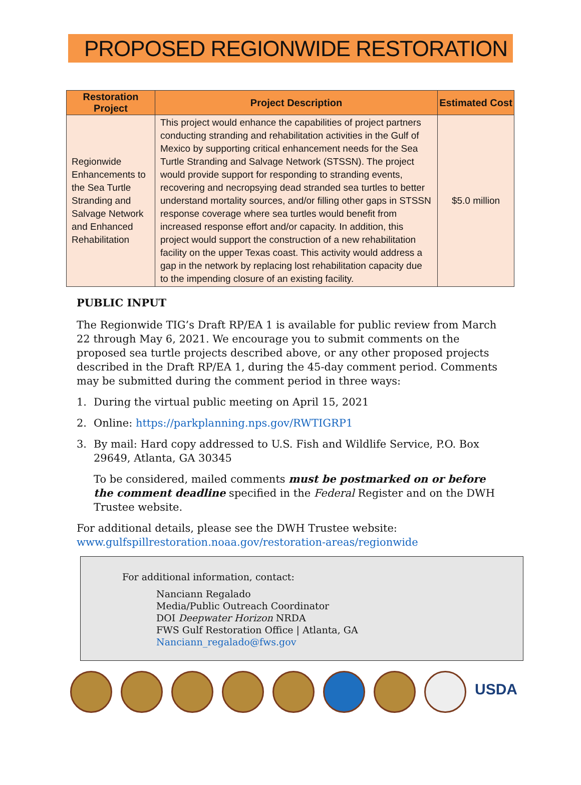PROPOSED REGIONWIDE RESTORATION
| Restoration Project | Project Description | Estimated Cost |
| --- | --- | --- |
| Regionwide Enhancements to the Sea Turtle Stranding and Salvage Network and Enhanced Rehabilitation | This project would enhance the capabilities of project partners conducting stranding and rehabilitation activities in the Gulf of Mexico by supporting critical enhancement needs for the Sea Turtle Stranding and Salvage Network (STSSN). The project would provide support for responding to stranding events, recovering and necropsying dead stranded sea turtles to better understand mortality sources, and/or filling other gaps in STSSN response coverage where sea turtles would benefit from increased response effort and/or capacity. In addition, this project would support the construction of a new rehabilitation facility on the upper Texas coast. This activity would address a gap in the network by replacing lost rehabilitation capacity due to the impending closure of an existing facility. | $5.0 million |
PUBLIC INPUT
The Regionwide TIG’s Draft RP/EA 1 is available for public review from March 22 through May 6, 2021. We encourage you to submit comments on the proposed sea turtle projects described above, or any other proposed projects described in the Draft RP/EA 1, during the 45-day comment period. Comments may be submitted during the comment period in three ways:
1. During the virtual public meeting on April 15, 2021
2. Online: https://parkplanning.nps.gov/RWTIGRP1
3. By mail: Hard copy addressed to U.S. Fish and Wildlife Service, P.O. Box 29649, Atlanta, GA 30345
To be considered, mailed comments must be postmarked on or before the comment deadline specified in the Federal Register and on the DWH Trustee website.
For additional details, please see the DWH Trustee website:
www.gulfspillrestoration.noaa.gov/restoration-areas/regionwide
For additional information, contact:
Nanciann Regalado
Media/Public Outreach Coordinator
DOI Deepwater Horizon NRDA
FWS Gulf Restoration Office | Atlanta, GA
Nanciann_regalado@fws.gov
USDA